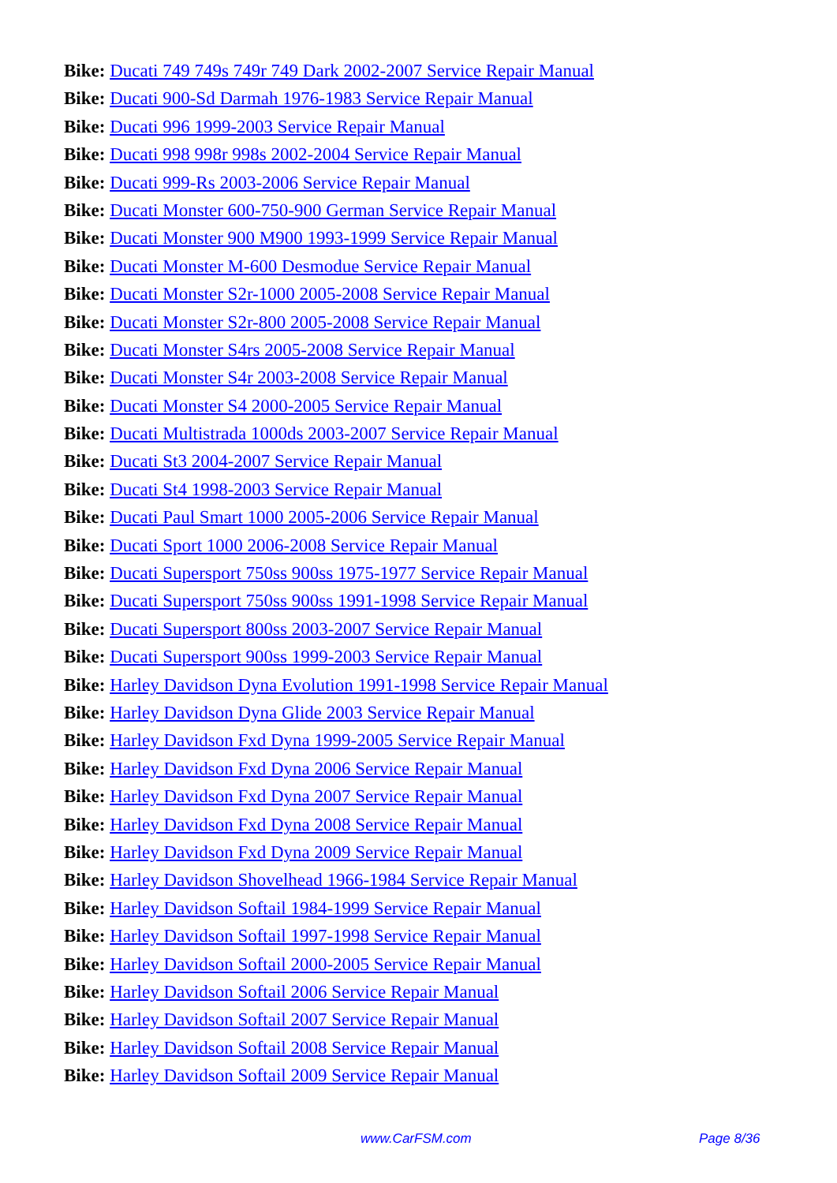Bike: Ducati 749 749s 749r 749 Dark 2002-2007 Service Repair Manual
Bike: Ducati 900-Sd Darmah 1976-1983 Service Repair Manual
Bike: Ducati 996 1999-2003 Service Repair Manual
Bike: Ducati 998 998r 998s 2002-2004 Service Repair Manual
Bike: Ducati 999-Rs 2003-2006 Service Repair Manual
Bike: Ducati Monster 600-750-900 German Service Repair Manual
Bike: Ducati Monster 900 M900 1993-1999 Service Repair Manual
Bike: Ducati Monster M-600 Desmodue Service Repair Manual
Bike: Ducati Monster S2r-1000 2005-2008 Service Repair Manual
Bike: Ducati Monster S2r-800 2005-2008 Service Repair Manual
Bike: Ducati Monster S4rs 2005-2008 Service Repair Manual
Bike: Ducati Monster S4r 2003-2008 Service Repair Manual
Bike: Ducati Monster S4 2000-2005 Service Repair Manual
Bike: Ducati Multistrada 1000ds 2003-2007 Service Repair Manual
Bike: Ducati St3 2004-2007 Service Repair Manual
Bike: Ducati St4 1998-2003 Service Repair Manual
Bike: Ducati Paul Smart 1000 2005-2006 Service Repair Manual
Bike: Ducati Sport 1000 2006-2008 Service Repair Manual
Bike: Ducati Supersport 750ss 900ss 1975-1977 Service Repair Manual
Bike: Ducati Supersport 750ss 900ss 1991-1998 Service Repair Manual
Bike: Ducati Supersport 800ss 2003-2007 Service Repair Manual
Bike: Ducati Supersport 900ss 1999-2003 Service Repair Manual
Bike: Harley Davidson Dyna Evolution 1991-1998 Service Repair Manual
Bike: Harley Davidson Dyna Glide 2003 Service Repair Manual
Bike: Harley Davidson Fxd Dyna 1999-2005 Service Repair Manual
Bike: Harley Davidson Fxd Dyna 2006 Service Repair Manual
Bike: Harley Davidson Fxd Dyna 2007 Service Repair Manual
Bike: Harley Davidson Fxd Dyna 2008 Service Repair Manual
Bike: Harley Davidson Fxd Dyna 2009 Service Repair Manual
Bike: Harley Davidson Shovelhead 1966-1984 Service Repair Manual
Bike: Harley Davidson Softail 1984-1999 Service Repair Manual
Bike: Harley Davidson Softail 1997-1998 Service Repair Manual
Bike: Harley Davidson Softail 2000-2005 Service Repair Manual
Bike: Harley Davidson Softail 2006 Service Repair Manual
Bike: Harley Davidson Softail 2007 Service Repair Manual
Bike: Harley Davidson Softail 2008 Service Repair Manual
Bike: Harley Davidson Softail 2009 Service Repair Manual
www.CarFSM.com Page 8/36